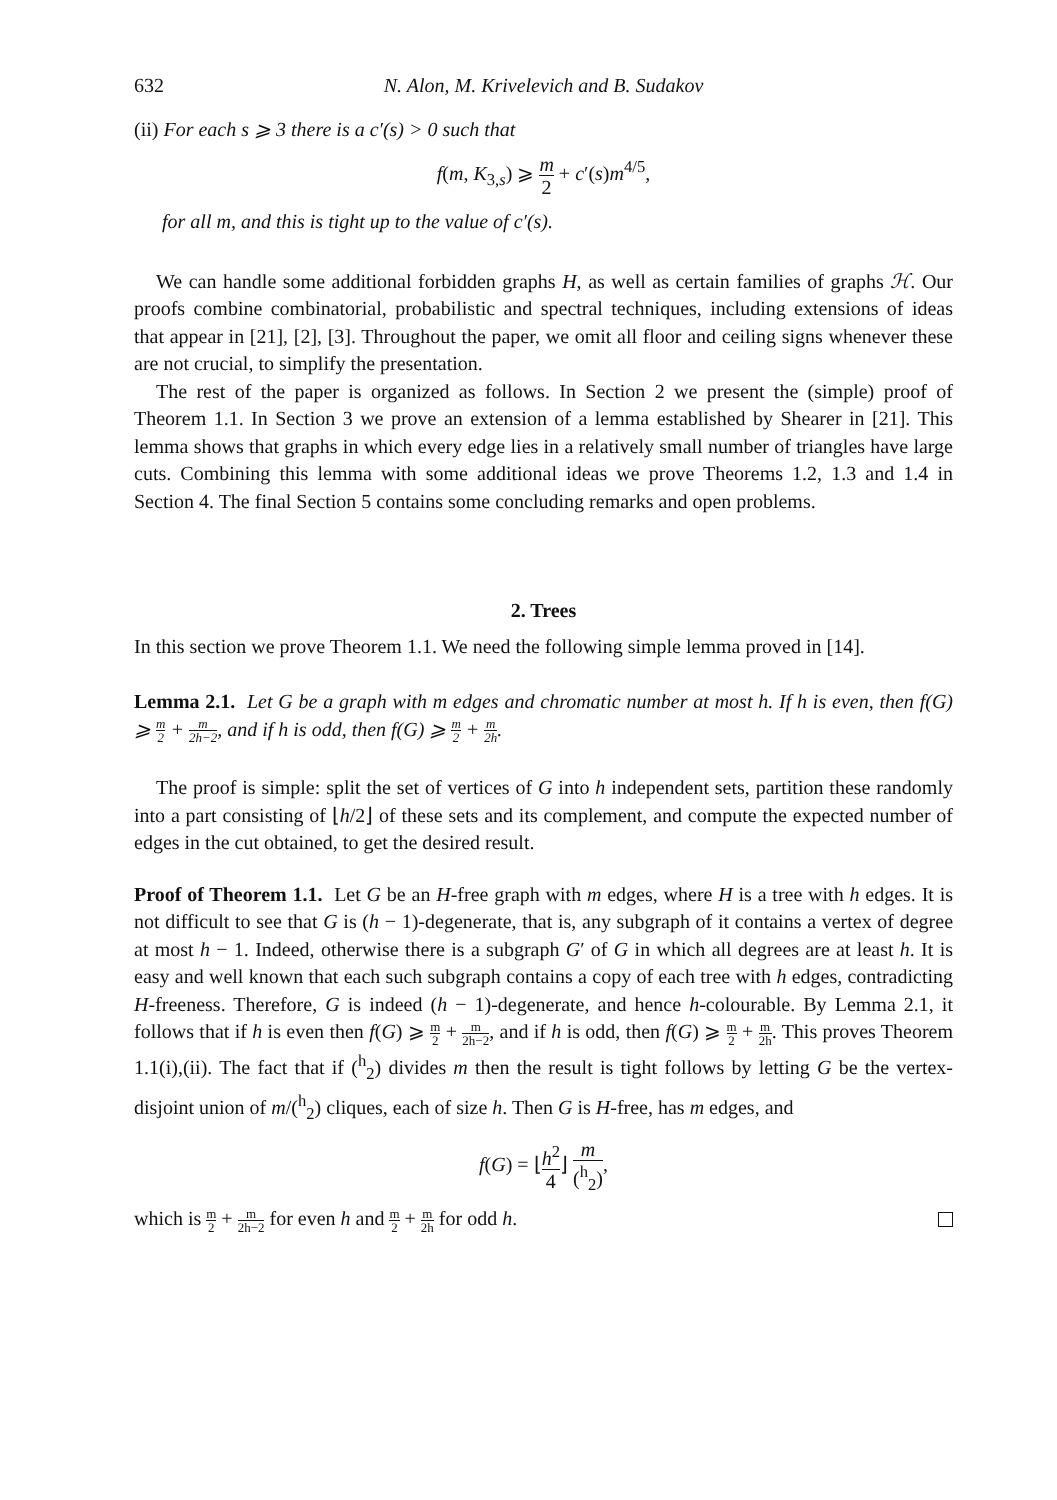632 N. Alon, M. Krivelevich and B. Sudakov
(ii) For each s ⩾ 3 there is a c′(s) > 0 such that
f(m, K<sub>3,s</sub>) ⩾ m 2 + c′(s)m<sup>4/5</sup>,
for all m, and this is tight up to the value of c′(s).
We can handle some additional forbidden graphs H, as well as certain families of graphs ℋ. Our proofs combine combinatorial, probabilistic and spectral techniques, including extensions of ideas that appear in [21], [2], [3]. Throughout the paper, we omit all floor and ceiling signs whenever these are not crucial, to simplify the presentation.
The rest of the paper is organized as follows. In Section 2 we present the (simple) proof of Theorem 1.1. In Section 3 we prove an extension of a lemma established by Shearer in [21]. This lemma shows that graphs in which every edge lies in a relatively small number of triangles have large cuts. Combining this lemma with some additional ideas we prove Theorems 1.2, 1.3 and 1.4 in Section 4. The final Section 5 contains some concluding remarks and open problems.
2. Trees
In this section we prove Theorem 1.1. We need the following simple lemma proved in [14].
Lemma 2.1. Let G be a graph with m edges and chromatic number at most h. If h is even, then f(G) ⩾ m 2 + m 2h−2, and if h is odd, then f(G) ⩾ m 2 + m 2h.
The proof is simple: split the set of vertices of G into h independent sets, partition these randomly into a part consisting of ⌊h/2⌋ of these sets and its complement, and compute the expected number of edges in the cut obtained, to get the desired result.
Proof of Theorem 1.1. Let G be an H-free graph with m edges, where H is a tree with h edges. It is not difficult to see that G is (h − 1)-degenerate, that is, any subgraph of it contains a vertex of degree at most h − 1. Indeed, otherwise there is a subgraph G′ of G in which all degrees are at least h. It is easy and well known that each such subgraph contains a copy of each tree with h edges, contradicting H-freeness. Therefore, G is indeed (h − 1)-degenerate, and hence h-colourable. By Lemma 2.1, it follows that if h is even then f(G) ⩾ m 2 + m 2h−2, and if h is odd, then f(G) ⩾ m 2 + m 2h. This proves Theorem 1.1(i),(ii). The fact that if (<sup>h</sup><sub>2</sub>) divides m then the result is tight follows by letting G be the vertex-disjoint union of m/(<sup>h</sup><sub>2</sub>) cliques, each of size h. Then G is H-free, has m edges, and
f(G) = ⌊h<sup>2</sup> 4⌋ m (<sup>h</sup><sub>2</sub>),
which is m 2 + m 2h−2 for even h and m 2 + m 2h for odd h.